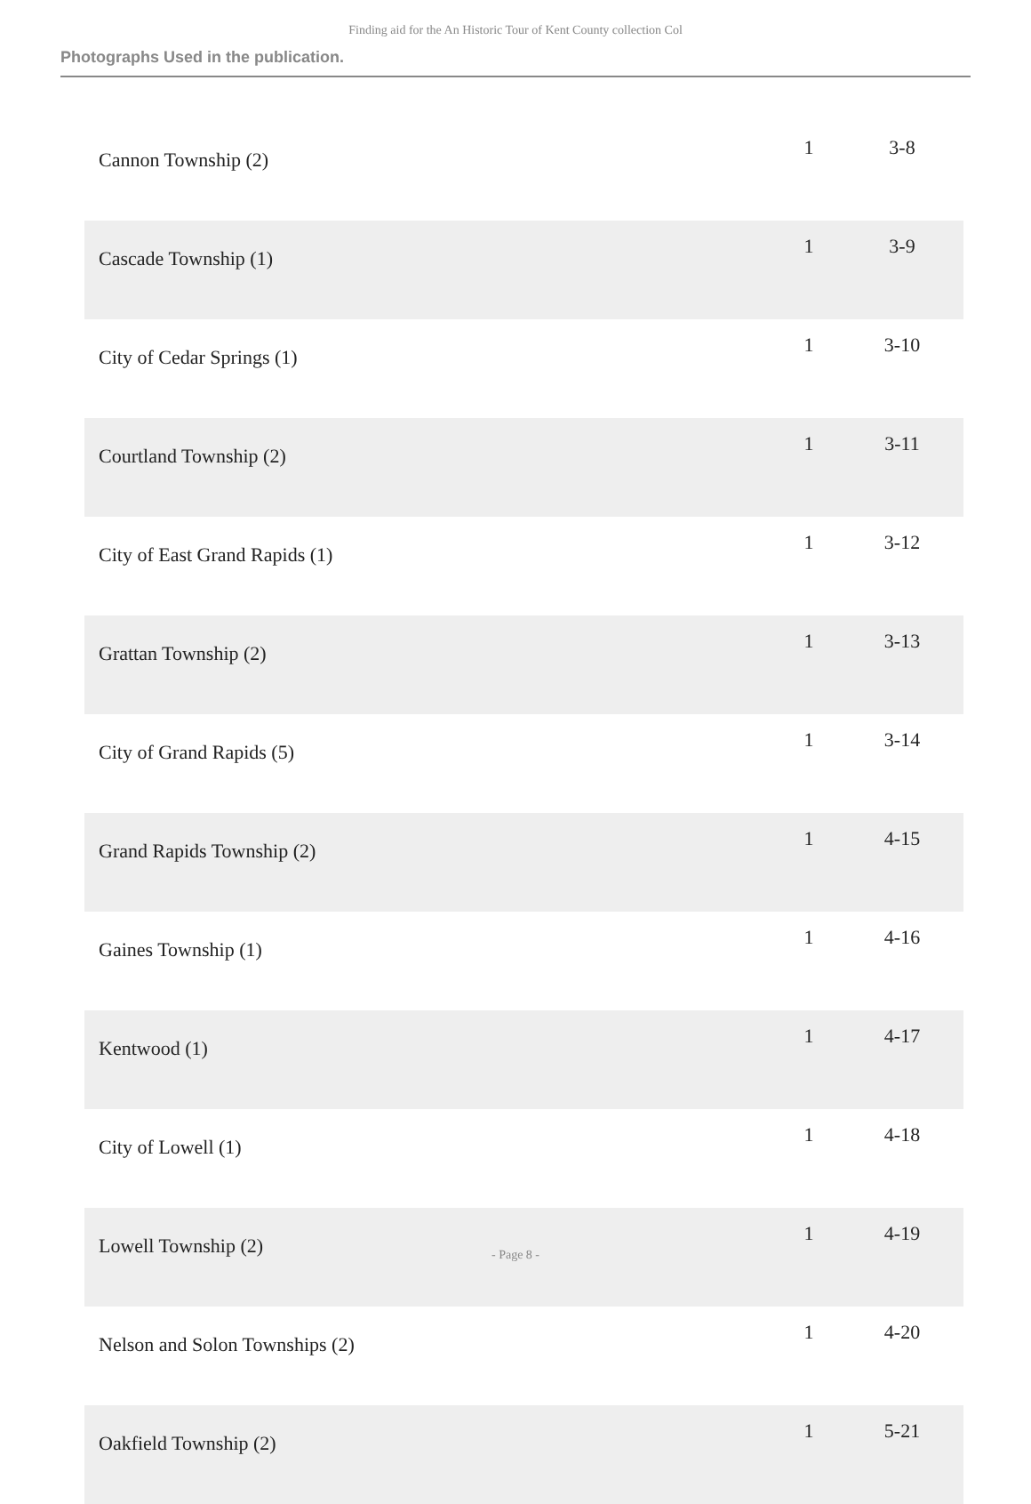Finding aid for the An Historic Tour of Kent County collection Col
Photographs Used in the publication.
| Cannon Township (2) | 1 | 3-8 |
| Cascade Township (1) | 1 | 3-9 |
| City of Cedar Springs (1) | 1 | 3-10 |
| Courtland Township (2) | 1 | 3-11 |
| City of East Grand Rapids (1) | 1 | 3-12 |
| Grattan Township (2) | 1 | 3-13 |
| City of Grand Rapids (5) | 1 | 3-14 |
| Grand Rapids Township (2) | 1 | 4-15 |
| Gaines Township (1) | 1 | 4-16 |
| Kentwood (1) | 1 | 4-17 |
| City of Lowell (1) | 1 | 4-18 |
| Lowell Township (2) | 1 | 4-19 |
| Nelson and Solon Townships (2) | 1 | 4-20 |
| Oakfield Township (2) | 1 | 5-21 |
- Page 8 -